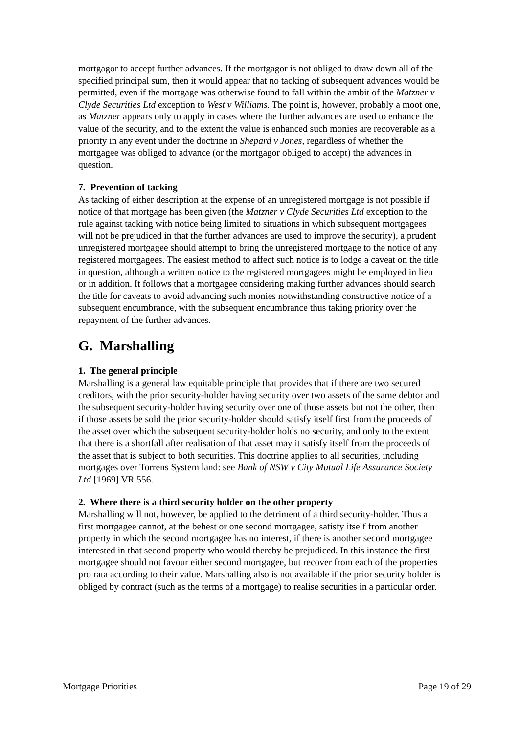mortgagor to accept further advances. If the mortgagor is not obliged to draw down all of the specified principal sum, then it would appear that no tacking of subsequent advances would be permitted, even if the mortgage was otherwise found to fall within the ambit of the Matzner v Clyde Securities Ltd exception to West v Williams. The point is, however, probably a moot one, as Matzner appears only to apply in cases where the further advances are used to enhance the value of the security, and to the extent the value is enhanced such monies are recoverable as a priority in any event under the doctrine in Shepard v Jones, regardless of whether the mortgagee was obliged to advance (or the mortgagor obliged to accept) the advances in question.
7. Prevention of tacking
As tacking of either description at the expense of an unregistered mortgage is not possible if notice of that mortgage has been given (the Matzner v Clyde Securities Ltd exception to the rule against tacking with notice being limited to situations in which subsequent mortgagees will not be prejudiced in that the further advances are used to improve the security), a prudent unregistered mortgagee should attempt to bring the unregistered mortgage to the notice of any registered mortgagees. The easiest method to affect such notice is to lodge a caveat on the title in question, although a written notice to the registered mortgagees might be employed in lieu or in addition. It follows that a mortgagee considering making further advances should search the title for caveats to avoid advancing such monies notwithstanding constructive notice of a subsequent encumbrance, with the subsequent encumbrance thus taking priority over the repayment of the further advances.
G. Marshalling
1. The general principle
Marshalling is a general law equitable principle that provides that if there are two secured creditors, with the prior security-holder having security over two assets of the same debtor and the subsequent security-holder having security over one of those assets but not the other, then if those assets be sold the prior security-holder should satisfy itself first from the proceeds of the asset over which the subsequent security-holder holds no security, and only to the extent that there is a shortfall after realisation of that asset may it satisfy itself from the proceeds of the asset that is subject to both securities. This doctrine applies to all securities, including mortgages over Torrens System land: see Bank of NSW v City Mutual Life Assurance Society Ltd [1969] VR 556.
2. Where there is a third security holder on the other property
Marshalling will not, however, be applied to the detriment of a third security-holder. Thus a first mortgagee cannot, at the behest or one second mortgagee, satisfy itself from another property in which the second mortgagee has no interest, if there is another second mortgagee interested in that second property who would thereby be prejudiced. In this instance the first mortgagee should not favour either second mortgagee, but recover from each of the properties pro rata according to their value. Marshalling also is not available if the prior security holder is obliged by contract (such as the terms of a mortgage) to realise securities in a particular order.
Mortgage Priorities Page 19 of 29